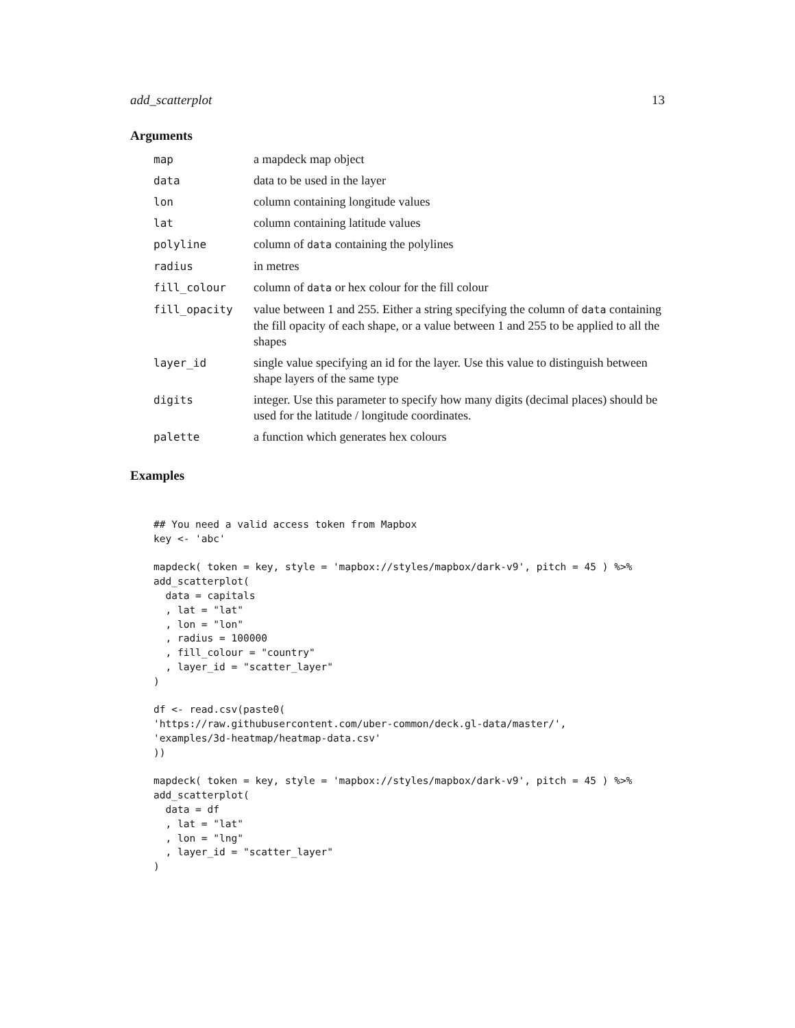add_scatterplot 13
Arguments
| map | a mapdeck map object |
| data | data to be used in the layer |
| lon | column containing longitude values |
| lat | column containing latitude values |
| polyline | column of data containing the polylines |
| radius | in metres |
| fill_colour | column of data or hex colour for the fill colour |
| fill_opacity | value between 1 and 255. Either a string specifying the column of data containing the fill opacity of each shape, or a value between 1 and 255 to be applied to all the shapes |
| layer_id | single value specifying an id for the layer. Use this value to distinguish between shape layers of the same type |
| digits | integer. Use this parameter to specify how many digits (decimal places) should be used for the latitude / longitude coordinates. |
| palette | a function which generates hex colours |
Examples
## You need a valid access token from Mapbox
key <- 'abc'

mapdeck( token = key, style = 'mapbox://styles/mapbox/dark-v9', pitch = 45 ) %>%
add_scatterplot(
  data = capitals
  , lat = "lat"
  , lon = "lon"
  , radius = 100000
  , fill_colour = "country"
  , layer_id = "scatter_layer"
)

df <- read.csv(paste0(
'https://raw.githubusercontent.com/uber-common/deck.gl-data/master/',
'examples/3d-heatmap/heatmap-data.csv'
))

mapdeck( token = key, style = 'mapbox://styles/mapbox/dark-v9', pitch = 45 ) %>%
add_scatterplot(
  data = df
  , lat = "lat"
  , lon = "lng"
  , layer_id = "scatter_layer"
)